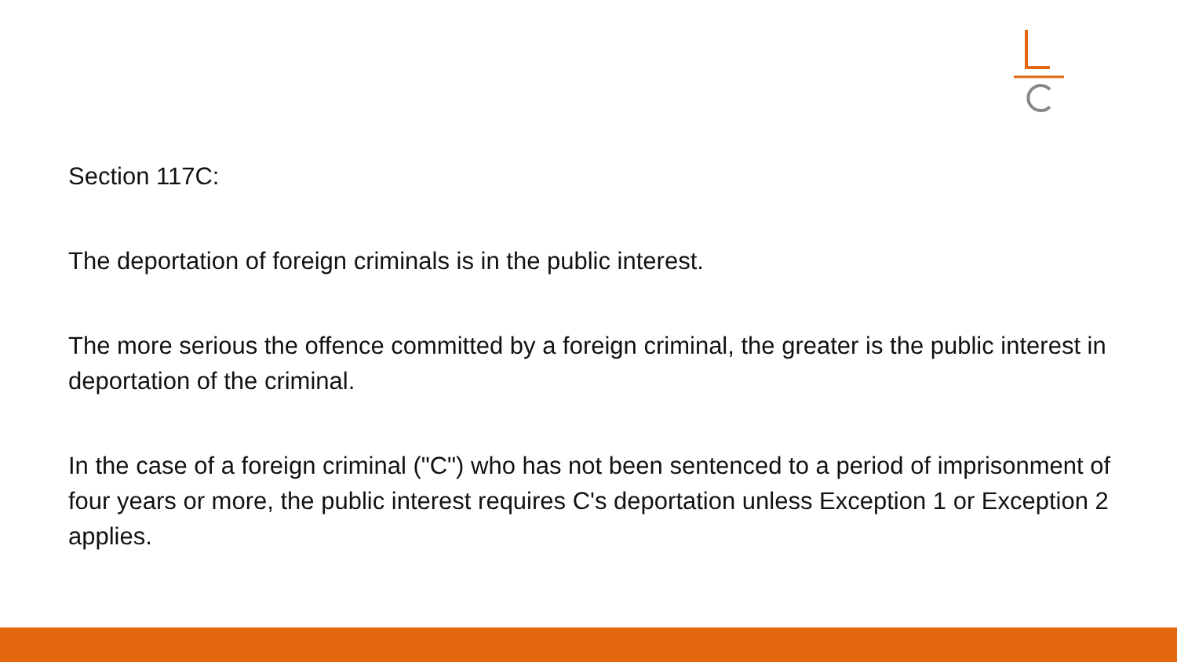Section 117C:
The deportation of foreign criminals is in the public interest.
The more serious the offence committed by a foreign criminal, the greater is the public interest in deportation of the criminal.
In the case of a foreign criminal ("C") who has not been sentenced to a period of imprisonment of four years or more, the public interest requires C's deportation unless Exception 1 or Exception 2 applies.